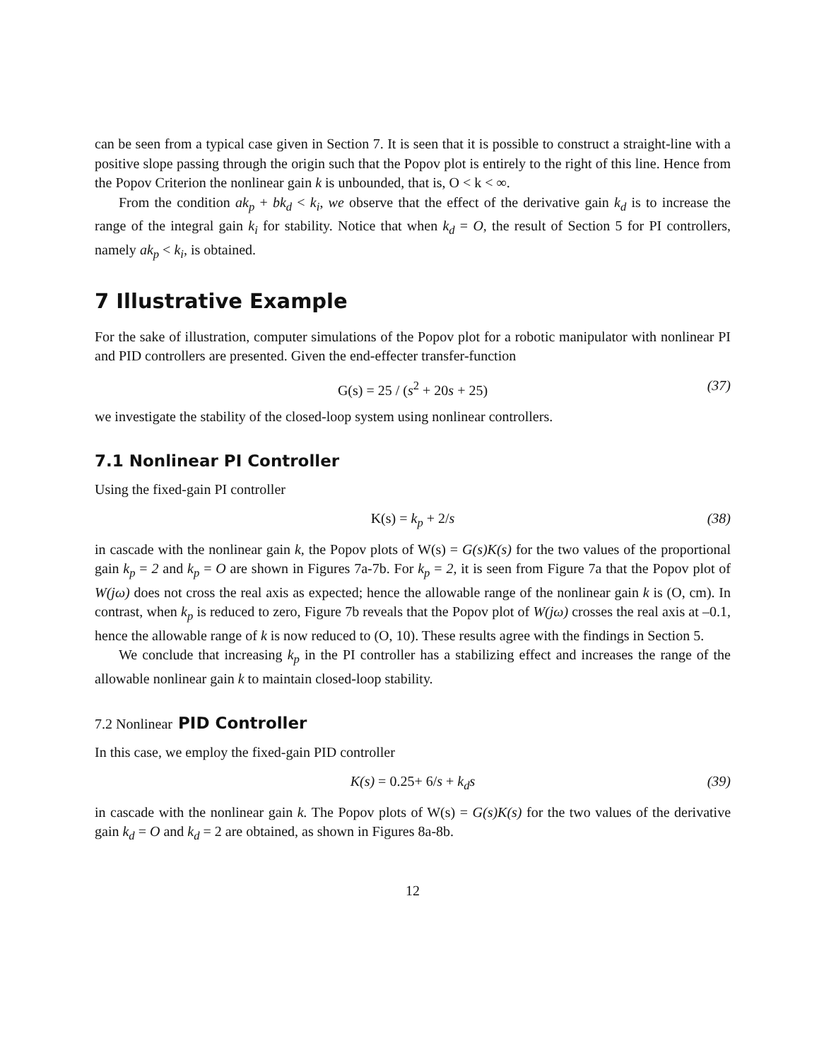can be seen from a typical case given in Section 7. It is seen that it is possible to construct a straight-line with a positive slope passing through the origin such that the Popov plot is entirely to the right of this line. Hence from the Popov Criterion the nonlinear gain k is unbounded, that is, O < k < ∞.
From the condition ak<sub>p</sub> + bk<sub>d</sub> < k<sub>i</sub>, we observe that the effect of the derivative gain k<sub>d</sub> is to increase the range of the integral gain k<sub>i</sub> for stability. Notice that when k<sub>d</sub> = O, the result of Section 5 for PI controllers, namely ak<sub>p</sub> < k<sub>i</sub>, is obtained.
7 Illustrative Example
For the sake of illustration, computer simulations of the Popov plot for a robotic manipulator with nonlinear PI and PID controllers are presented. Given the end-effecter transfer-function
G(s) = 25 / (s<sup>2</sup> + 20s + 25) (37)
we investigate the stability of the closed-loop system using nonlinear controllers.
7.1 Nonlinear PI Controller
Using the fixed-gain PI controller
K(s) = k<sub>p</sub> + 2/s (38)
in cascade with the nonlinear gain k, the Popov plots of W(s) = G(s)K(s) for the two values of the proportional gain k<sub>p</sub> = 2 and k<sub>p</sub> = O are shown in Figures 7a-7b. For k<sub>p</sub> = 2, it is seen from Figure 7a that the Popov plot of W(jω) does not cross the real axis as expected; hence the allowable range of the nonlinear gain k is (O, cm). In contrast, when k<sub>p</sub> is reduced to zero, Figure 7b reveals that the Popov plot of W(jω) crosses the real axis at –0.1, hence the allowable range of k is now reduced to (O, 10). These results agree with the findings in Section 5.
We conclude that increasing k<sub>p</sub> in the PI controller has a stabilizing effect and increases the range of the allowable nonlinear gain k to maintain closed-loop stability.
7.2 Nonlinear PID Controller
In this case, we employ the fixed-gain PID controller
K(s) = 0.25+ 6/s + k<sub>d</sub>s (39)
in cascade with the nonlinear gain k. The Popov plots of W(s) = G(s)K(s) for the two values of the derivative gain k<sub>d</sub> = O and k<sub>d</sub> = 2 are obtained, as shown in Figures 8a-8b.
12